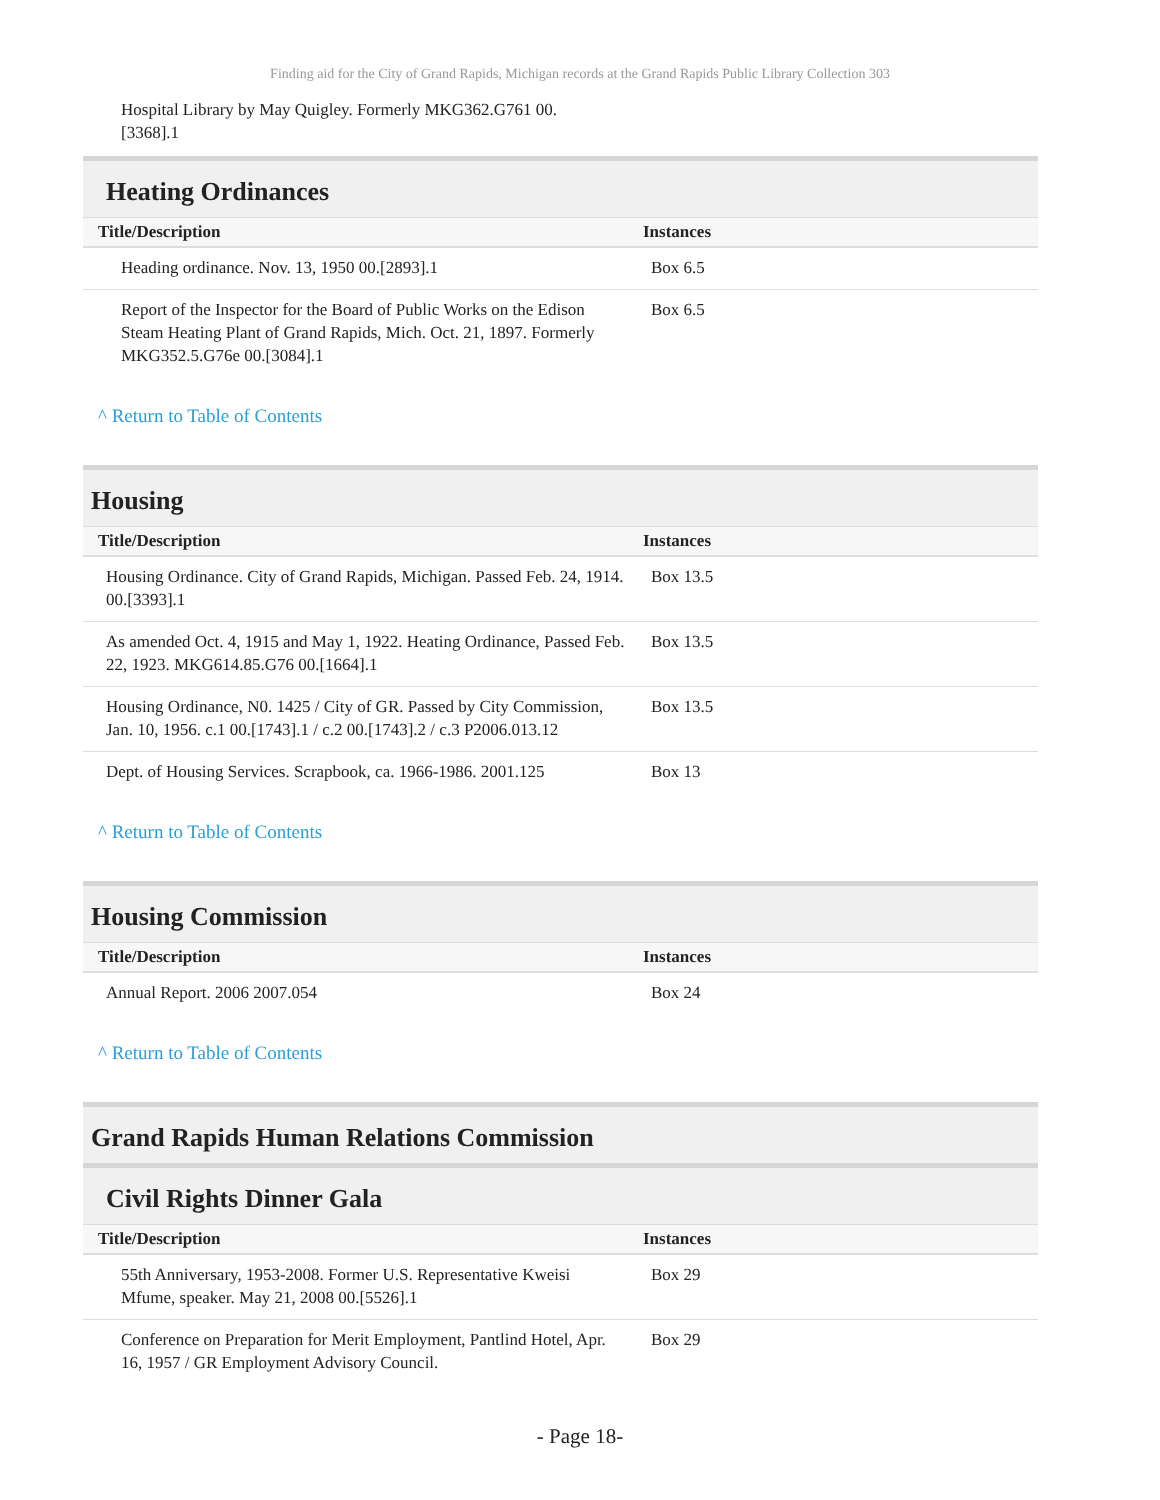Finding aid for the City of Grand Rapids, Michigan records at the Grand Rapids Public Library Collection 303
Hospital Library by May Quigley. Formerly MKG362.G761 00.
[3368].1
Heating Ordinances
| Title/Description | Instances |
| --- | --- |
| Heading ordinance. Nov. 13, 1950 00.[2893].1 | Box 6.5 |
| Report of the Inspector for the Board of Public Works on the Edison Steam Heating Plant of Grand Rapids, Mich. Oct. 21, 1897. Formerly MKG352.5.G76e 00.[3084].1 | Box 6.5 |
^ Return to Table of Contents
Housing
| Title/Description | Instances |
| --- | --- |
| Housing Ordinance. City of Grand Rapids, Michigan. Passed Feb. 24, 1914. 00.[3393].1 | Box 13.5 |
| As amended Oct. 4, 1915 and May 1, 1922. Heating Ordinance, Passed Feb. 22, 1923. MKG614.85.G76 00.[1664].1 | Box 13.5 |
| Housing Ordinance, N0. 1425 / City of GR. Passed by City Commission, Jan. 10, 1956. c.1 00.[1743].1 / c.2 00.[1743].2 / c.3 P2006.013.12 | Box 13.5 |
| Dept. of Housing Services. Scrapbook, ca. 1966-1986. 2001.125 | Box 13 |
^ Return to Table of Contents
Housing Commission
| Title/Description | Instances |
| --- | --- |
| Annual Report. 2006 2007.054 | Box 24 |
^ Return to Table of Contents
Grand Rapids Human Relations Commission
Civil Rights Dinner Gala
| Title/Description | Instances |
| --- | --- |
| 55th Anniversary, 1953-2008. Former U.S. Representative Kweisi Mfume, speaker. May 21, 2008 00.[5526].1 | Box 29 |
| Conference on Preparation for Merit Employment, Pantlind Hotel, Apr. 16, 1957 / GR Employment Advisory Council. | Box 29 |
- Page 18-